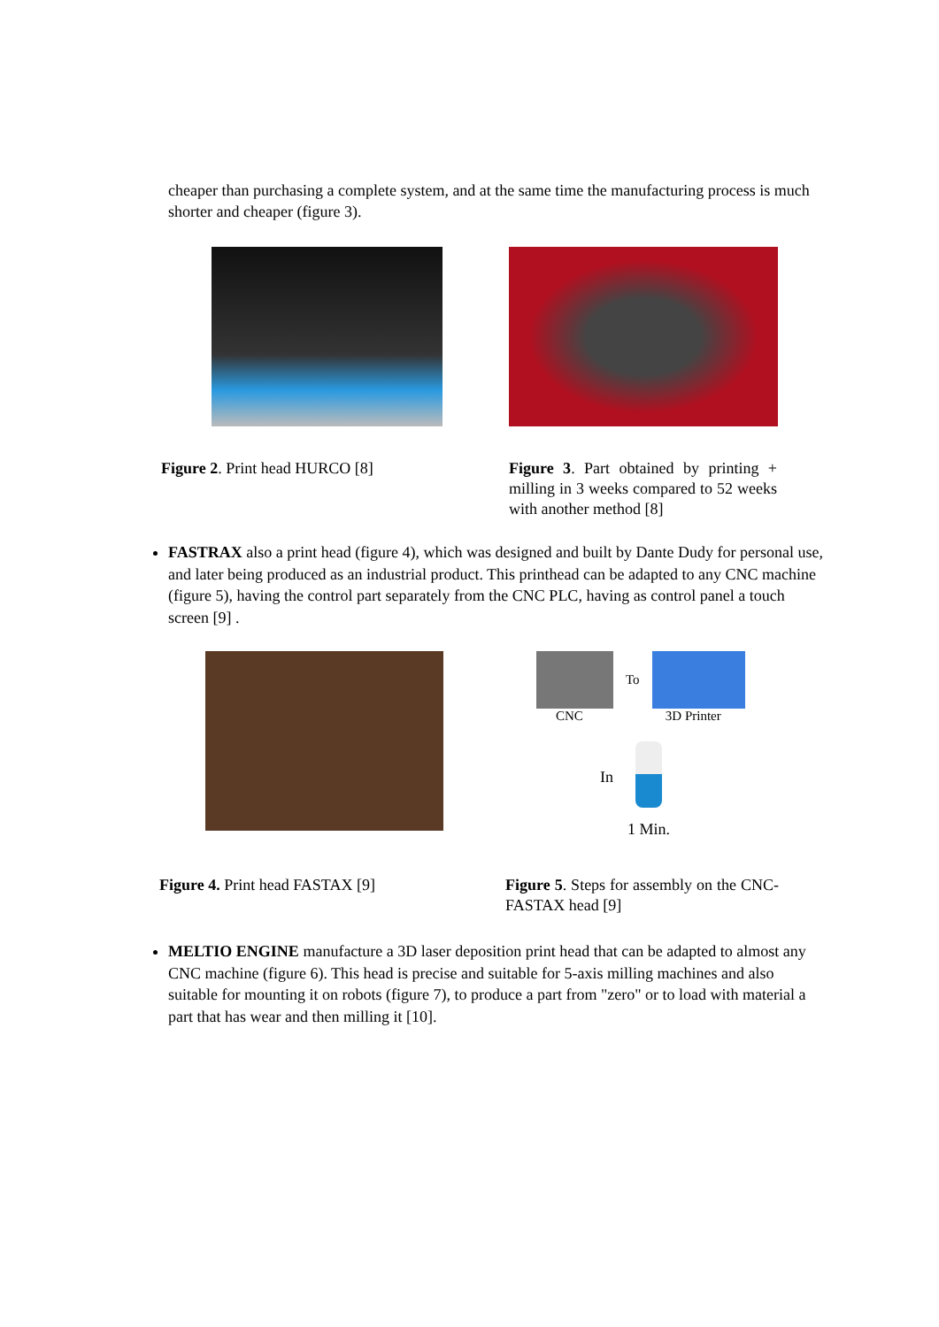cheaper than purchasing a complete system, and at the same time the manufacturing process is much shorter and cheaper (figure 3).
Figure 2. Print head HURCO [8] Figure 3. Part obtained by printing + milling in 3 weeks compared to 52 weeks with another method [8]
FASTRAX also a print head (figure 4), which was designed and built by Dante Dudy for personal use, and later being produced as an industrial product. This printhead can be adapted to any CNC machine (figure 5), having the control part separately from the CNC PLC, having as control panel a touch screen [9] .
To
CNC 3D Printer
In
1 Min.
Figure 4. Print head FASTAX [9] Figure 5. Steps for assembly on the CNC- FASTAX head [9]
MELTIO ENGINE manufacture a 3D laser deposition print head that can be adapted to almost any CNC machine (figure 6). This head is precise and suitable for 5-axis milling machines and also suitable for mounting it on robots (figure 7), to produce a part from "zero" or to load with material a part that has wear and then milling it [10].